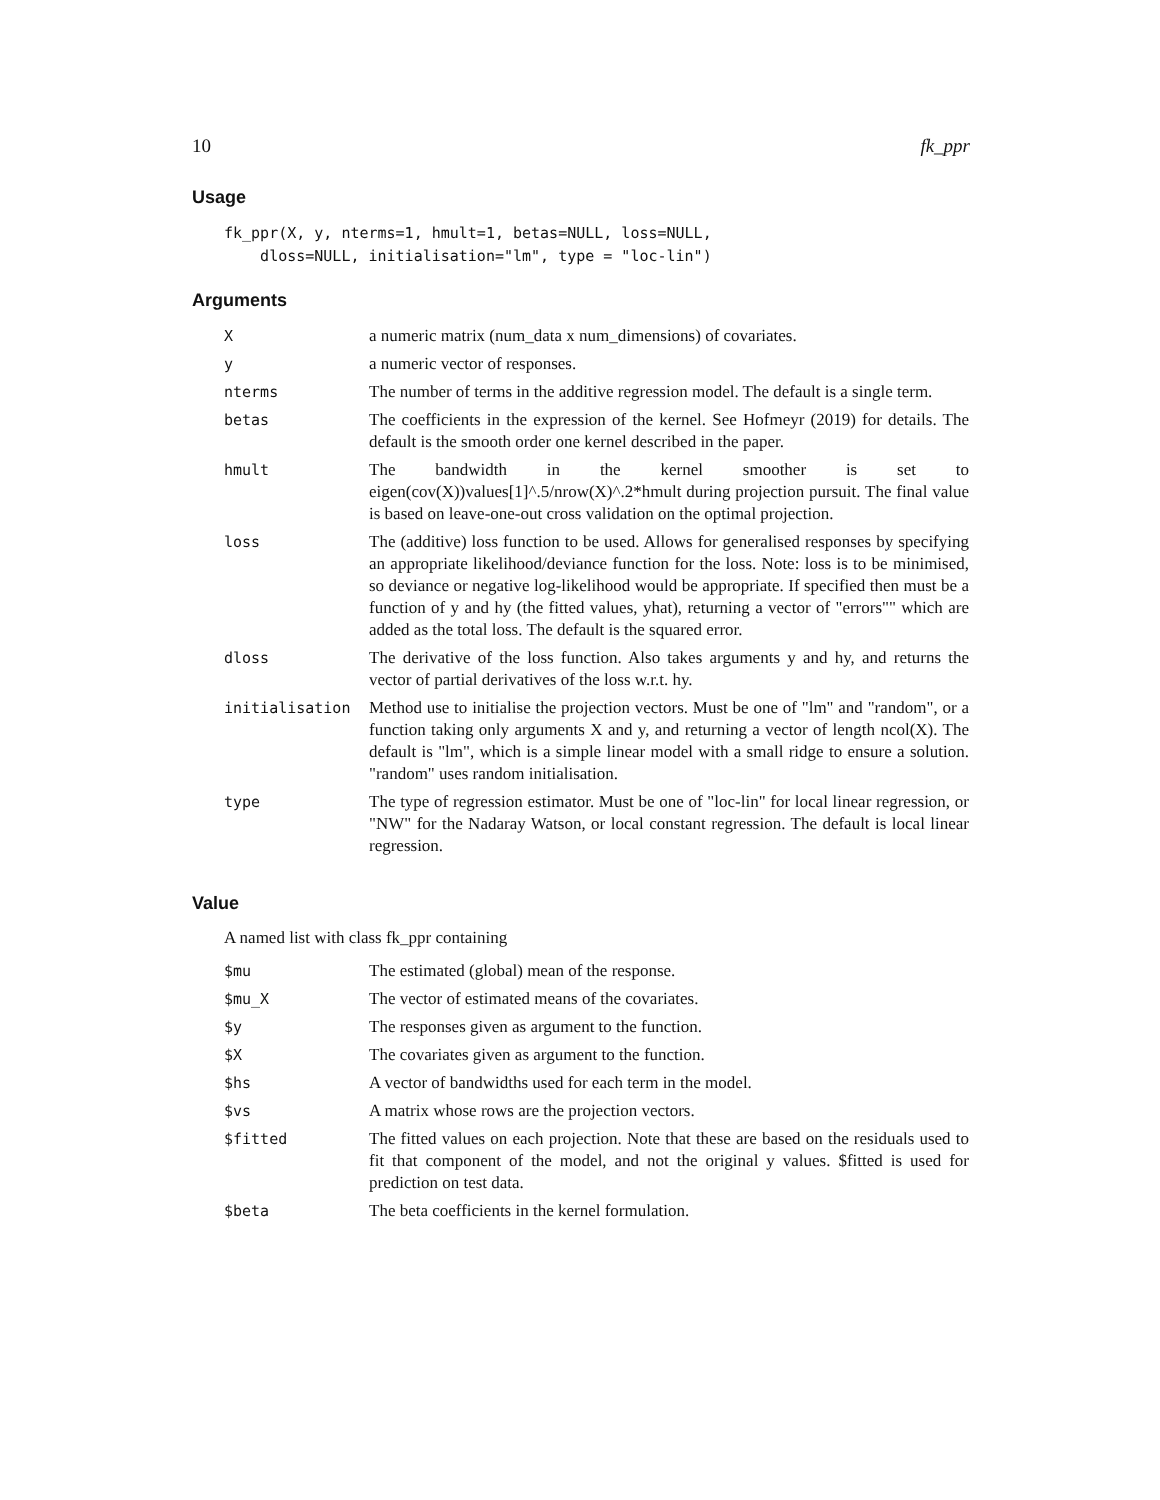10 fk_ppr
Usage
fk_ppr(X, y, nterms=1, hmult=1, betas=NULL, loss=NULL,
    dloss=NULL, initialisation="lm", type = "loc-lin")
Arguments
| X | a numeric matrix (num_data x num_dimensions) of covariates. |
| y | a numeric vector of responses. |
| nterms | The number of terms in the additive regression model. The default is a single term. |
| betas | The coefficients in the expression of the kernel. See Hofmeyr (2019) for details. The default is the smooth order one kernel described in the paper. |
| hmult | The bandwidth in the kernel smoother is set to eigen(cov(X))values[1]^.5/nrow(X)^.2*hmult during projection pursuit. The final value is based on leave-one-out cross validation on the optimal projection. |
| loss | The (additive) loss function to be used. Allows for generalised responses by specifying an appropriate likelihood/deviance function for the loss. Note: loss is to be minimised, so deviance or negative log-likelihood would be appropriate. If specified then must be a function of y and hy (the fitted values, yhat), returning a vector of "errors"" which are added as the total loss. The default is the squared error. |
| dloss | The derivative of the loss function. Also takes arguments y and hy, and returns the vector of partial derivatives of the loss w.r.t. hy. |
| initialisation | Method use to initialise the projection vectors. Must be one of "lm" and "random", or a function taking only arguments X and y, and returning a vector of length ncol(X). The default is "lm", which is a simple linear model with a small ridge to ensure a solution. "random" uses random initialisation. |
| type | The type of regression estimator. Must be one of "loc-lin" for local linear regression, or "NW" for the Nadaray Watson, or local constant regression. The default is local linear regression. |
Value
A named list with class fk_ppr containing
| $mu | The estimated (global) mean of the response. |
| $mu_X | The vector of estimated means of the covariates. |
| $y | The responses given as argument to the function. |
| $X | The covariates given as argument to the function. |
| $hs | A vector of bandwidths used for each term in the model. |
| $vs | A matrix whose rows are the projection vectors. |
| $fitted | The fitted values on each projection. Note that these are based on the residuals used to fit that component of the model, and not the original y values. $fitted is used for prediction on test data. |
| $beta | The beta coefficients in the kernel formulation. |